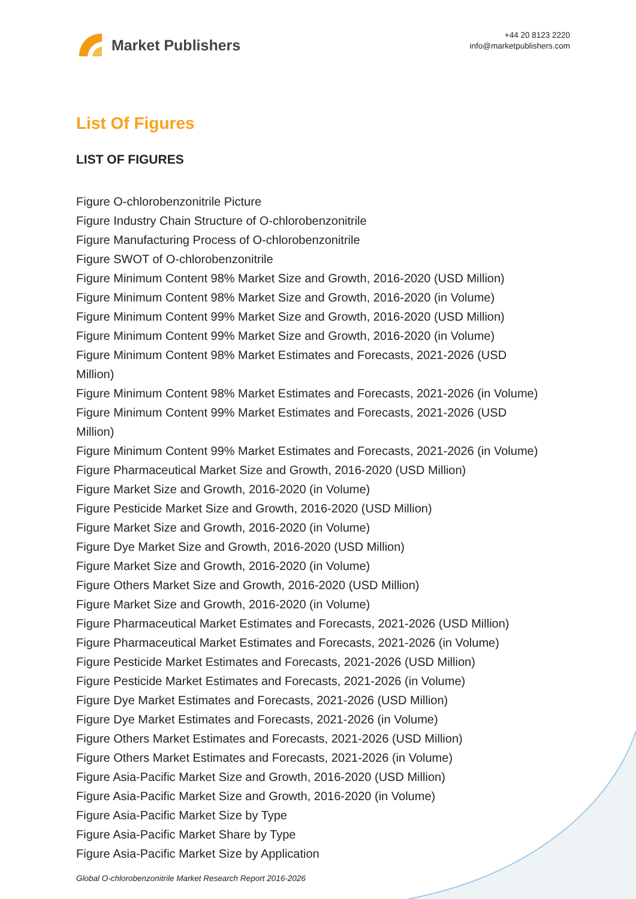Market Publishers
+44 20 8123 2220
info@marketpublishers.com
List Of Figures
LIST OF FIGURES
Figure O-chlorobenzonitrile Picture
Figure Industry Chain Structure of O-chlorobenzonitrile
Figure Manufacturing Process of O-chlorobenzonitrile
Figure SWOT of O-chlorobenzonitrile
Figure Minimum Content 98% Market Size and Growth, 2016-2020 (USD Million)
Figure Minimum Content 98% Market Size and Growth, 2016-2020 (in Volume)
Figure Minimum Content 99% Market Size and Growth, 2016-2020 (USD Million)
Figure Minimum Content 99% Market Size and Growth, 2016-2020 (in Volume)
Figure Minimum Content 98% Market Estimates and Forecasts, 2021-2026 (USD
Million)
Figure Minimum Content 98% Market Estimates and Forecasts, 2021-2026 (in Volume)
Figure Minimum Content 99% Market Estimates and Forecasts, 2021-2026 (USD
Million)
Figure Minimum Content 99% Market Estimates and Forecasts, 2021-2026 (in Volume)
Figure Pharmaceutical Market Size and Growth, 2016-2020 (USD Million)
Figure Market Size and Growth, 2016-2020 (in Volume)
Figure Pesticide Market Size and Growth, 2016-2020 (USD Million)
Figure Market Size and Growth, 2016-2020 (in Volume)
Figure Dye Market Size and Growth, 2016-2020 (USD Million)
Figure Market Size and Growth, 2016-2020 (in Volume)
Figure Others Market Size and Growth, 2016-2020 (USD Million)
Figure Market Size and Growth, 2016-2020 (in Volume)
Figure Pharmaceutical Market Estimates and Forecasts, 2021-2026 (USD Million)
Figure Pharmaceutical Market Estimates and Forecasts, 2021-2026 (in Volume)
Figure Pesticide Market Estimates and Forecasts, 2021-2026 (USD Million)
Figure Pesticide Market Estimates and Forecasts, 2021-2026 (in Volume)
Figure Dye Market Estimates and Forecasts, 2021-2026 (USD Million)
Figure Dye Market Estimates and Forecasts, 2021-2026 (in Volume)
Figure Others Market Estimates and Forecasts, 2021-2026 (USD Million)
Figure Others Market Estimates and Forecasts, 2021-2026 (in Volume)
Figure Asia-Pacific Market Size and Growth, 2016-2020 (USD Million)
Figure Asia-Pacific Market Size and Growth, 2016-2020 (in Volume)
Figure Asia-Pacific Market Size by Type
Figure Asia-Pacific Market Share by Type
Figure Asia-Pacific Market Size by Application
Global O-chlorobenzonitrile Market Research Report 2016-2026